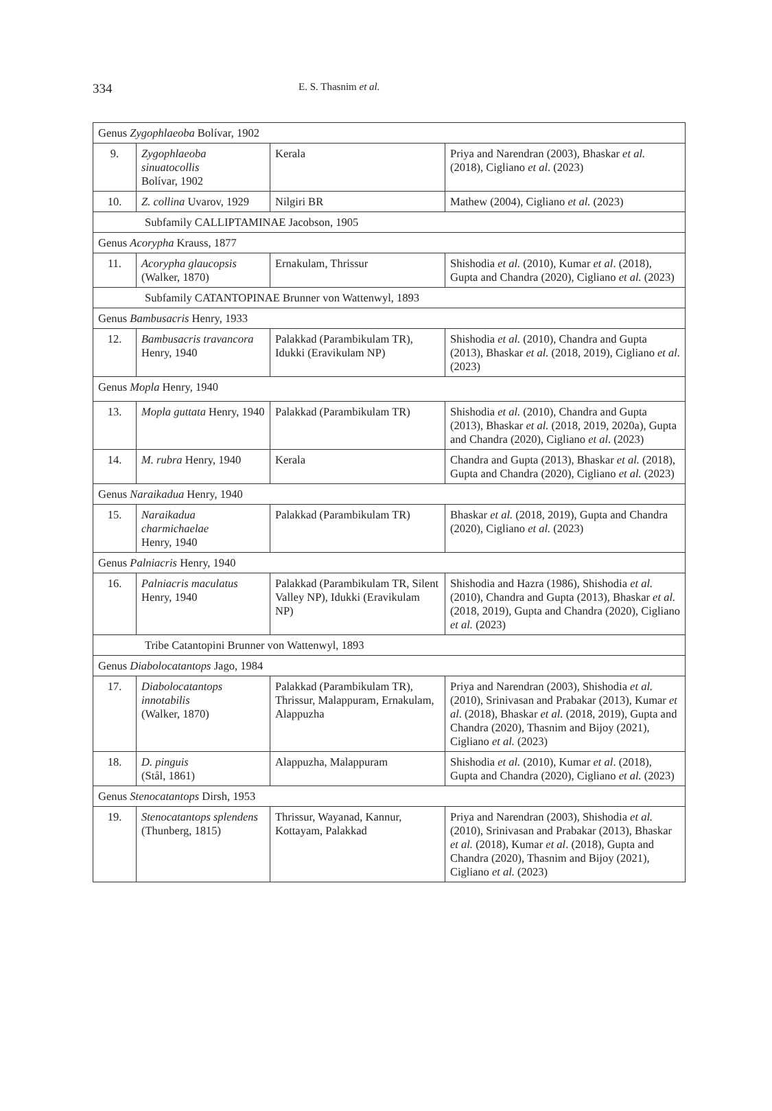334 E. S. Thasnim et al.
| Genus Zygophlaeoba Bolívar, 1902 | | | |
| 9. | Zygophlaeoba sinuatocollis Bolívar, 1902 | Kerala | Priya and Narendran (2003), Bhaskar et al. (2018), Cigliano et al . (2023) |
| 10. | Z. collina Uvarov, 1929 | Nilgiri BR | Mathew (2004), Cigliano et al. (2023) |
| Subfamily CALLIPTAMINAE Jacobson, 1905 | | | |
| Genus Acorypha Krauss, 1877 | | | |
| 11. | Acorypha glaucopsis (Walker, 1870) | Ernakulam, Thrissur | Shishodia et al. (2010), Kumar et al . (2018), Gupta and Chandra (2020), Cigliano et al. (2023) |
| Subfamily CATANTOPINAE Brunner von Wattenwyl, 1893 | | | |
| Genus Bambusacris Henry, 1933 | | | |
| 12. | Bambusacris travancora Henry, 1940 | Palakkad (Parambikulam TR), Idukki (Eravikulam NP) | Shishodia et al. (2010), Chandra and Gupta (2013), Bhaskar et al. (2018, 2019), Cigliano et al. (2023) |
| Genus Mopla Henry, 1940 | | | |
| 13. | Mopla guttata Henry, 1940 | Palakkad (Parambikulam TR) | Shishodia et al. (2010), Chandra and Gupta (2013), Bhaskar et al. (2018, 2019, 2020a), Gupta and Chandra (2020), Cigliano et al . (2023) |
| 14. | M. rubra Henry, 1940 | Kerala | Chandra and Gupta (2013), Bhaskar et al. (2018), Gupta and Chandra (2020), Cigliano et al. (2023) |
| Genus Naraikadua Henry, 1940 | | | |
| 15. | Naraikadua charmichaelae Henry, 1940 | Palakkad (Parambikulam TR) | Bhaskar et al. (2018, 2019), Gupta and Chandra (2020), Cigliano et al. (2023) |
| Genus Palniacris Henry, 1940 | | | |
| 16. | Palniacris maculatus Henry, 1940 | Palakkad (Parambikulam TR, Silent Valley NP), Idukki (Eravikulam NP) | Shishodia and Hazra (1986), Shishodia et al. (2010), Chandra and Gupta (2013), Bhaskar et al. (2018, 2019), Gupta and Chandra (2020), Cigliano et al. (2023) |
| Tribe Catantopini Brunner von Wattenwyl, 1893 | | | |
| Genus Diabolocatantops Jago, 1984 | | | |
| 17. | Diabolocatantops innotabilis (Walker, 1870) | Palakkad (Parambikulam TR), Thrissur, Malappuram, Ernakulam, Alappuzha | Priya and Narendran (2003), Shishodia et al. (2010), Srinivasan and Prabakar (2013), Kumar et al . (2018), Bhaskar et al. (2018, 2019), Gupta and Chandra (2020), Thasnim and Bijoy (2021), Cigliano et al. (2023) |
| 18. | D. pinguis (Stål, 1861) | Alappuzha, Malappuram | Shishodia et al. (2010), Kumar et al . (2018), Gupta and Chandra (2020), Cigliano et al. (2023) |
| Genus Stenocatantops Dirsh, 1953 | | | |
| 19. | Stenocatantops splendens (Thunberg, 1815) | Thrissur, Wayanad, Kannur, Kottayam, Palakkad | Priya and Narendran (2003), Shishodia et al. (2010), Srinivasan and Prabakar (2013), Bhaskar et al. (2018), Kumar et al . (2018), Gupta and Chandra (2020), Thasnim and Bijoy (2021), Cigliano et al. (2023) |